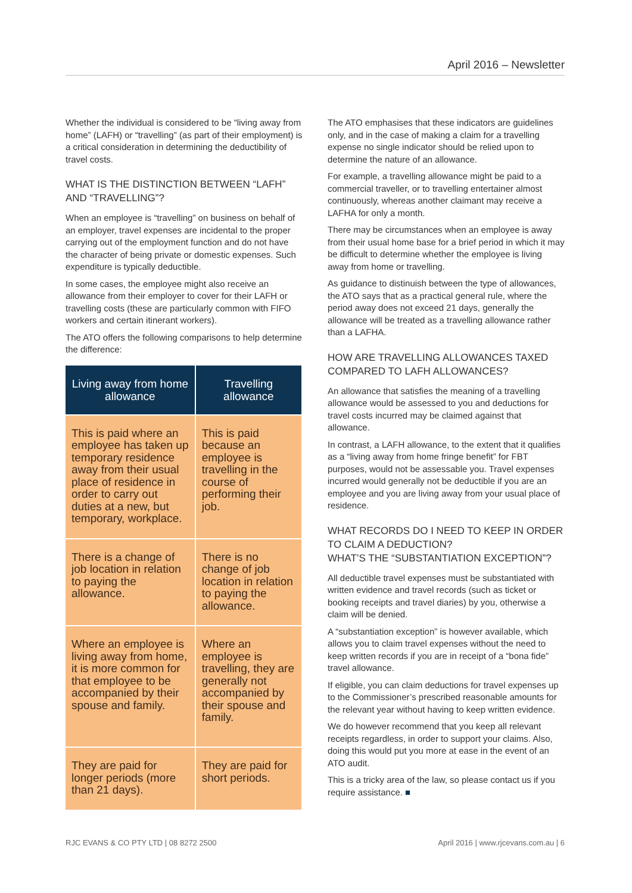April 2016 – Newsletter
Whether the individual is considered to be “living away from home” (LAFH) or “travelling” (as part of their employment) is a critical consideration in determining the deductibility of travel costs.
WHAT IS THE DISTINCTION BETWEEN “LAFH” AND “TRAVELLING”?
When an employee is “travelling” on business on behalf of an employer, travel expenses are incidental to the proper carrying out of the employment function and do not have the character of being private or domestic expenses. Such expenditure is typically deductible.
In some cases, the employee might also receive an allowance from their employer to cover for their LAFH or travelling costs (these are particularly common with FIFO workers and certain itinerant workers).
The ATO offers the following comparisons to help determine the difference:
| Living away from home allowance | Travelling allowance |
| --- | --- |
| This is paid where an employee has taken up temporary residence away from their usual place of residence in order to carry out duties at a new, but temporary, workplace. | This is paid because an employee is travelling in the course of performing their job. |
| There is a change of job location in relation to paying the allowance. | There is no change of job location in relation to paying the allowance. |
| Where an employee is living away from home, it is more common for that employee to be accompanied by their spouse and family. | Where an employee is travelling, they are generally not accompanied by their spouse and family. |
| They are paid for longer periods (more than 21 days). | They are paid for short periods. |
The ATO emphasises that these indicators are guidelines only, and in the case of making a claim for a travelling expense no single indicator should be relied upon to determine the nature of an allowance.
For example, a travelling allowance might be paid to a commercial traveller, or to travelling entertainer almost continuously, whereas another claimant may receive a LAFHA for only a month.
There may be circumstances when an employee is away from their usual home base for a brief period in which it may be difficult to determine whether the employee is living away from home or travelling.
As guidance to distinuish between the type of allowances, the ATO says that as a practical general rule, where the period away does not exceed 21 days, generally the allowance will be treated as a travelling allowance rather than a LAFHA.
HOW ARE TRAVELLING ALLOWANCES TAXED COMPARED TO LAFH ALLOWANCES?
An allowance that satisfies the meaning of a travelling allowance would be assessed to you and deductions for travel costs incurred may be claimed against that allowance.
In contrast, a LAFH allowance, to the extent that it qualifies as a “living away from home fringe benefit” for FBT purposes, would not be assessable you. Travel expenses incurred would generally not be deductible if you are an employee and you are living away from your usual place of residence.
WHAT RECORDS DO I NEED TO KEEP IN ORDER TO CLAIM A DEDUCTION?
WHAT’S THE “SUBSTANTIATION EXCEPTION”?
All deductible travel expenses must be substantiated with written evidence and travel records (such as ticket or booking receipts and travel diaries) by you, otherwise a claim will be denied.
A “substantiation exception” is however available, which allows you to claim travel expenses without the need to keep written records if you are in receipt of a “bona fide” travel allowance.
If eligible, you can claim deductions for travel expenses up to the Commissioner’s prescribed reasonable amounts for the relevant year without having to keep written evidence.
We do however recommend that you keep all relevant receipts regardless, in order to support your claims. Also, doing this would put you more at ease in the event of an ATO audit.
This is a tricky area of the law, so please contact us if you require assistance. ■
RJC EVANS & CO PTY LTD | 08 8272 2500 April 2016 | www.rjcevans.com.au | 6